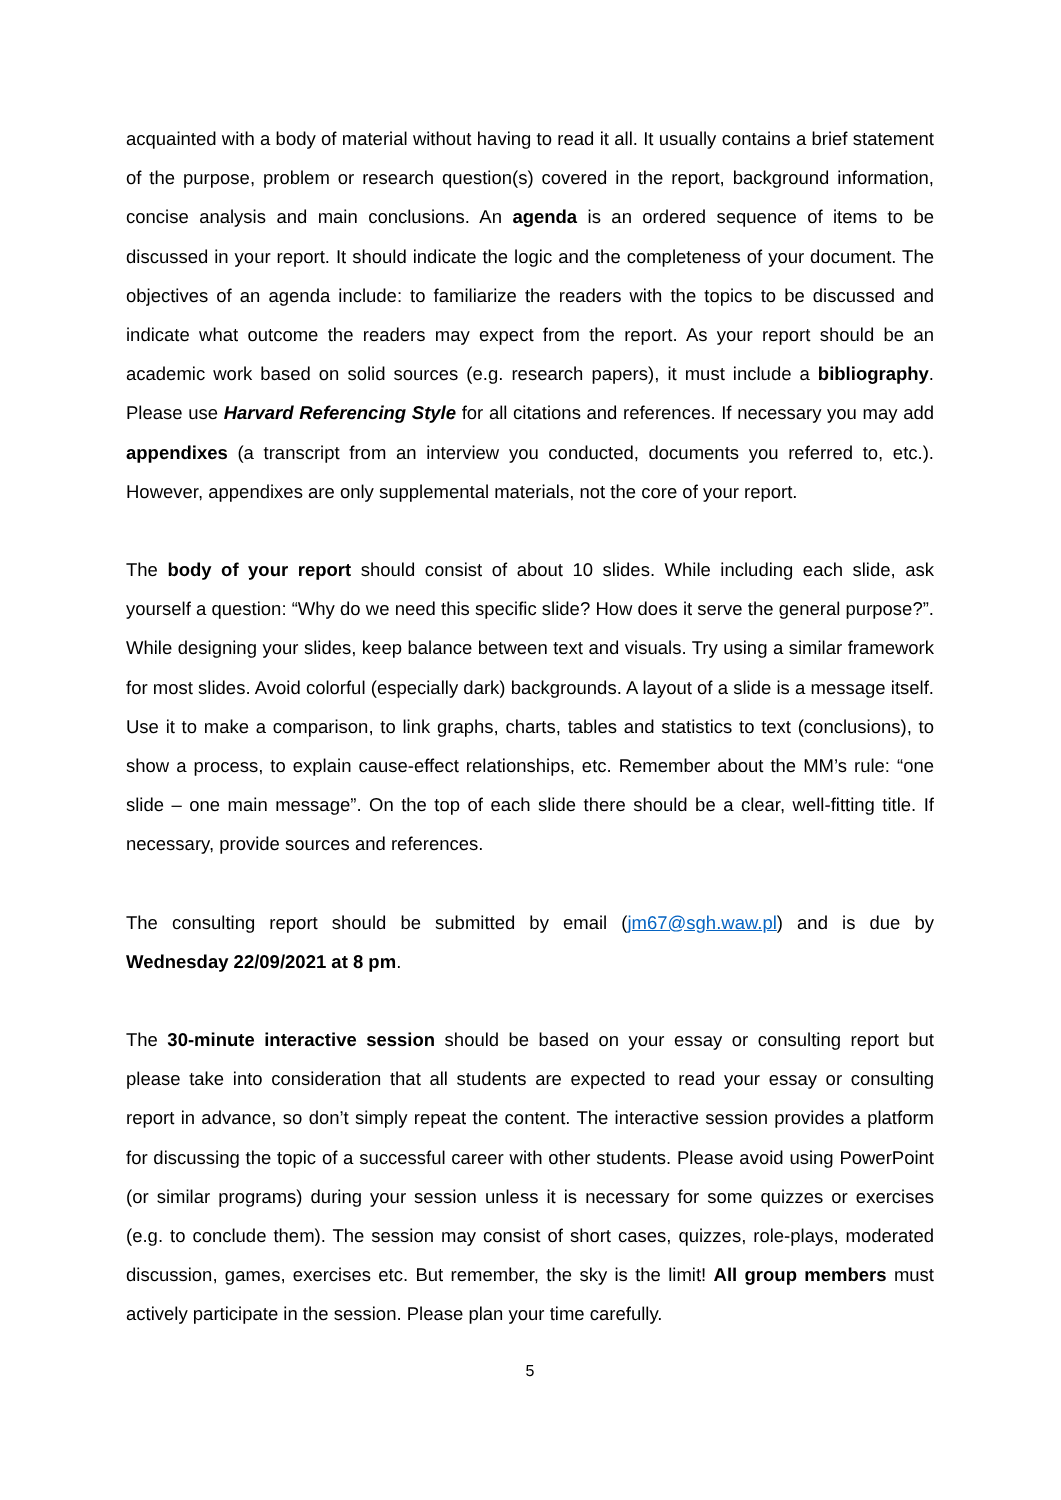acquainted with a body of material without having to read it all. It usually contains a brief statement of the purpose, problem or research question(s) covered in the report, background information, concise analysis and main conclusions. An agenda is an ordered sequence of items to be discussed in your report. It should indicate the logic and the completeness of your document. The objectives of an agenda include: to familiarize the readers with the topics to be discussed and indicate what outcome the readers may expect from the report. As your report should be an academic work based on solid sources (e.g. research papers), it must include a bibliography. Please use Harvard Referencing Style for all citations and references. If necessary you may add appendixes (a transcript from an interview you conducted, documents you referred to, etc.). However, appendixes are only supplemental materials, not the core of your report.
The body of your report should consist of about 10 slides. While including each slide, ask yourself a question: “Why do we need this specific slide? How does it serve the general purpose?”. While designing your slides, keep balance between text and visuals. Try using a similar framework for most slides. Avoid colorful (especially dark) backgrounds. A layout of a slide is a message itself. Use it to make a comparison, to link graphs, charts, tables and statistics to text (conclusions), to show a process, to explain cause-effect relationships, etc. Remember about the MM’s rule: “one slide – one main message”. On the top of each slide there should be a clear, well-fitting title. If necessary, provide sources and references.
The consulting report should be submitted by email (jm67@sgh.waw.pl) and is due by Wednesday 22/09/2021 at 8 pm.
The 30-minute interactive session should be based on your essay or consulting report but please take into consideration that all students are expected to read your essay or consulting report in advance, so don’t simply repeat the content. The interactive session provides a platform for discussing the topic of a successful career with other students. Please avoid using PowerPoint (or similar programs) during your session unless it is necessary for some quizzes or exercises (e.g. to conclude them). The session may consist of short cases, quizzes, role-plays, moderated discussion, games, exercises etc. But remember, the sky is the limit! All group members must actively participate in the session. Please plan your time carefully.
5